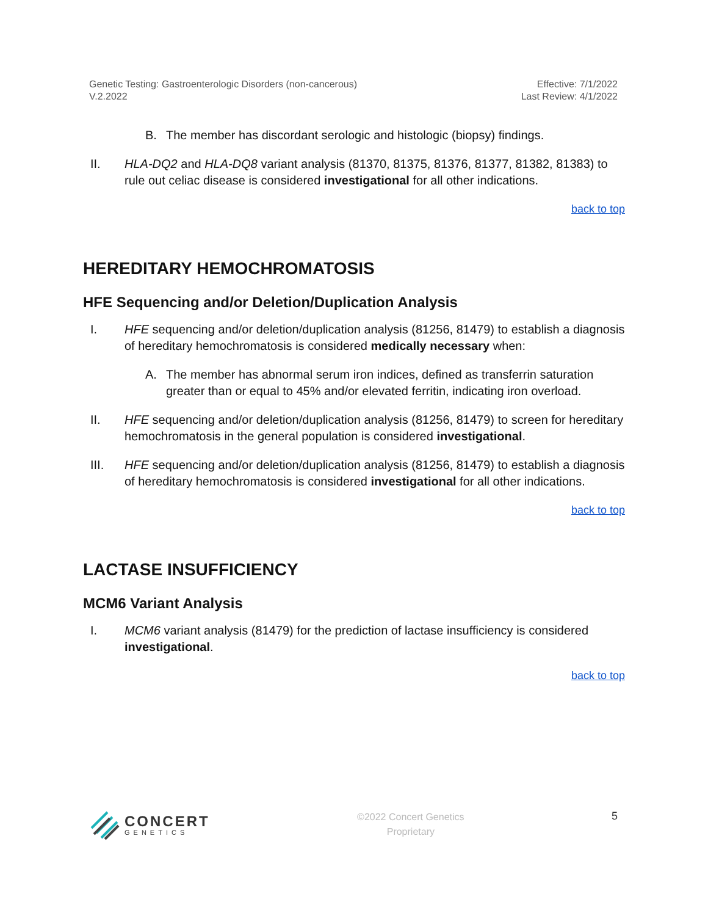Genetic Testing: Gastroenterologic Disorders (non-cancerous)
V.2.2022
Effective: 7/1/2022
Last Review: 4/1/2022
B. The member has discordant serologic and histologic (biopsy) findings.
II. HLA-DQ2 and HLA-DQ8 variant analysis (81370, 81375, 81376, 81377, 81382, 81383) to rule out celiac disease is considered investigational for all other indications.
back to top
HEREDITARY HEMOCHROMATOSIS
HFE Sequencing and/or Deletion/Duplication Analysis
I. HFE sequencing and/or deletion/duplication analysis (81256, 81479) to establish a diagnosis of hereditary hemochromatosis is considered medically necessary when:
A. The member has abnormal serum iron indices, defined as transferrin saturation greater than or equal to 45% and/or elevated ferritin, indicating iron overload.
II. HFE sequencing and/or deletion/duplication analysis (81256, 81479) to screen for hereditary hemochromatosis in the general population is considered investigational.
III. HFE sequencing and/or deletion/duplication analysis (81256, 81479) to establish a diagnosis of hereditary hemochromatosis is considered investigational for all other indications.
back to top
LACTASE INSUFFICIENCY
MCM6 Variant Analysis
I. MCM6 variant analysis (81479) for the prediction of lactase insufficiency is considered investigational.
back to top
CONCERT
GENETICS
©2022 Concert Genetics
Proprietary
5